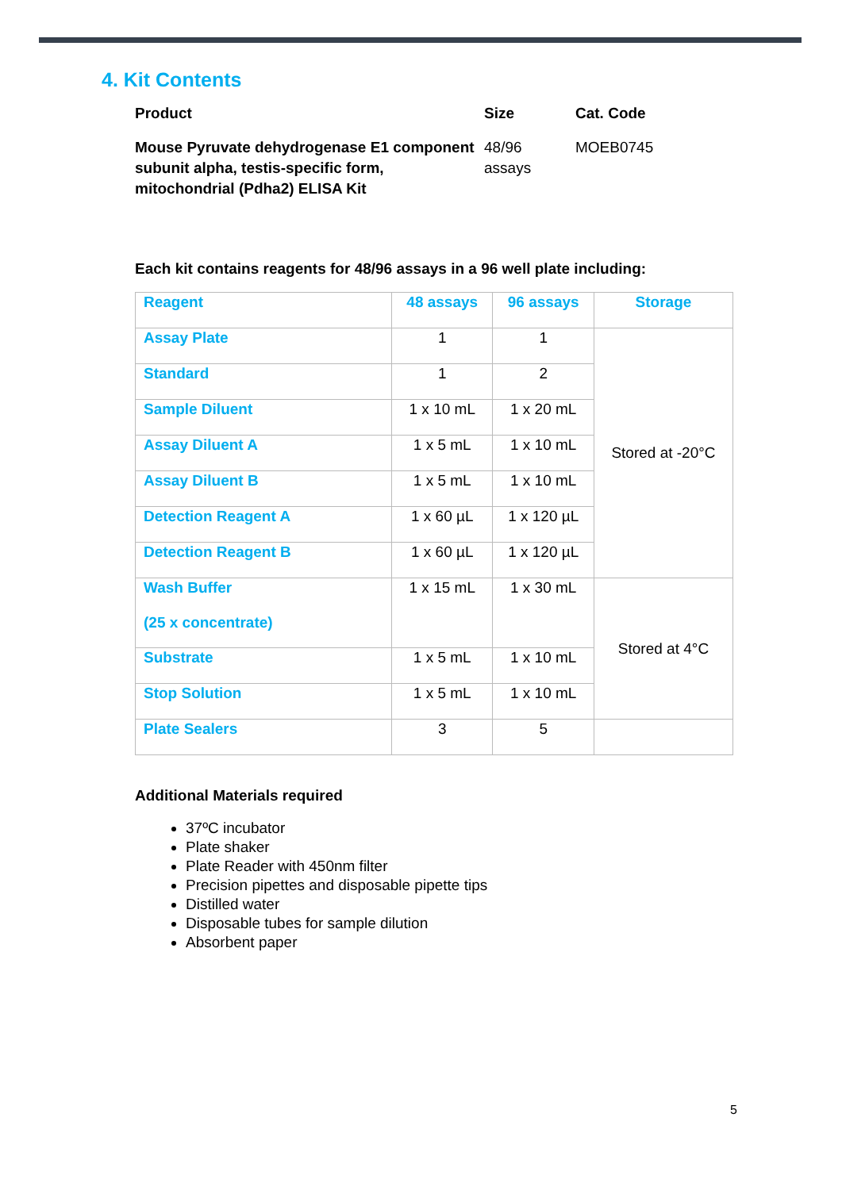4. Kit Contents
Product
Mouse Pyruvate dehydrogenase E1 component subunit alpha, testis-specific form, mitochondrial (Pdha2) ELISA Kit
Size
48/96
assays
Cat. Code
MOEB0745
Each kit contains reagents for 48/96 assays in a 96 well plate including:
| Reagent | 48 assays | 96 assays | Storage |
| --- | --- | --- | --- |
| Assay Plate | 1 | 1 | Stored at -20°C |
| Standard | 1 | 2 | |
| Sample Diluent | 1 x 10 mL | 1 x 20 mL | |
| Assay Diluent A | 1 x 5 mL | 1 x 10 mL | |
| Assay Diluent B | 1 x 5 mL | 1 x 10 mL | |
| Detection Reagent A | 1 x 60 µL | 1 x 120 µL | |
| Detection Reagent B | 1 x 60 µL | 1 x 120 µL | |
| Wash Buffer (25 x concentrate) | 1 x 15 mL | 1 x 30 mL | Stored at 4°C |
| Substrate | 1 x 5 mL | 1 x 10 mL | |
| Stop Solution | 1 x 5 mL | 1 x 10 mL | |
| Plate Sealers | 3 | 5 | |
Additional Materials required
37ºC incubator
Plate shaker
Plate Reader with 450nm filter
Precision pipettes and disposable pipette tips
Distilled water
Disposable tubes for sample dilution
Absorbent paper
5